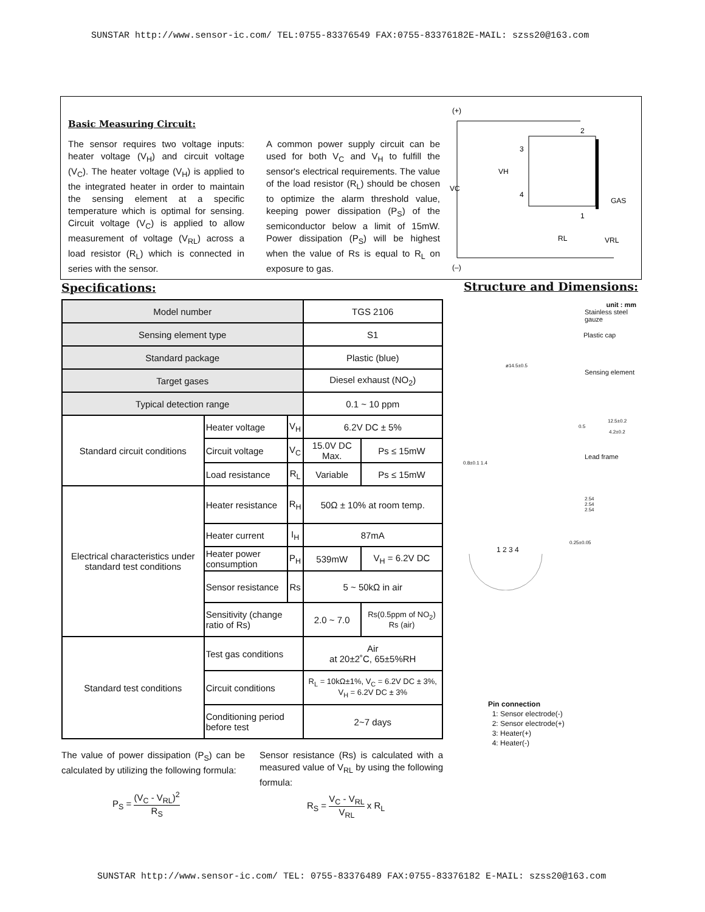SUNSTAR http://www.sensor-ic.com/ TEL:0755-83376549 FAX:0755-83376182E-MAIL: szss20@163.com
Basic Measuring Circuit:
The sensor requires two voltage inputs: heater voltage (V<sub>H</sub>) and circuit voltage (V<sub>C</sub>). The heater voltage (V<sub>H</sub>) is applied to the integrated heater in order to maintain the sensing element at a specific temperature which is optimal for sensing. Circuit voltage (V<sub>C</sub>) is applied to allow measurement of voltage (V<sub>RL</sub>) across a load resistor (R<sub>L</sub>) which is connected in series with the sensor.
A common power supply circuit can be used for both V<sub>C</sub> and V<sub>H</sub> to fulfill the sensor's electrical requirements. The value of the load resistor (R<sub>L</sub>) should be chosen to optimize the alarm threshold value, keeping power dissipation (P<sub>S</sub>) of the semiconductor below a limit of 15mW. Power dissipation (P<sub>S</sub>) will be highest when the value of Rs is equal to R<sub>L</sub> on exposure to gas.
(+)
VC
VH
3
2
4
1
GAS
RL
VRL
(–)
Specifications: Structure and Dimensions:
| Model number | | | TGS 2106 | |
| Sensing element type | | | S1 | |
| Standard package | | | Plastic (blue) | |
| Target gases | | | Diesel exhaust (NO<sub>2</sub>) | |
| Typical detection range | | | 0.1 ~ 10 ppm | |
| Standard circuit conditions | Heater voltage | V<sub>H</sub> | 6.2V DC ± 5% | |
| | Circuit voltage | V<sub>C</sub> | 15.0V DC Max. | Ps ≤ 15mW |
| | Load resistance | R<sub>L</sub> | Variable | Ps ≤ 15mW |
| Electrical characteristics under standard test conditions | Heater resistance | R<sub>H</sub> | 50Ω ± 10% at room temp. | |
| | Heater current | I<sub>H</sub> | 87mA | |
| | Heater power consumption | P<sub>H</sub> | 539mW | V<sub>H</sub> = 6.2V DC |
| | Sensor resistance | Rs | 5 ~ 50kΩ in air | |
| | Sensitivity (change ratio of Rs) | | 2.0 ~ 7.0 | Rs(0.5ppm of NO<sub>2</sub>) Rs (air) |
| Standard test conditions | Test gas conditions | | Air at 20±2˚C, 65±5%RH | |
| | Circuit conditions | | R<sub>L</sub> = 10kΩ±1%, V<sub>C</sub> = 6.2V DC ± 3%, V<sub>H</sub> = 6.2V DC ± 3% | |
| | Conditioning period before test | | 2~7 days | |
unit : mm
Stainless steel gauze
Plastic cap
ø14.5±0.5
Sensing element
12.5±0.2
0.5
4.2±0.2
Lead frame
0.8±0.1 1.4
2.54
2.54
2.54
0.25±0.05
1 2 3 4
Pin connection
1: Sensor electrode(-)
2: Sensor electrode(+)
3: Heater(+)
4: Heater(-)
The value of power dissipation (P<sub>S</sub>) can be calculated by utilizing the following formula:
Sensor resistance (Rs) is calculated with a measured value of V<sub>RL</sub> by using the following formula:
P<sub>S</sub> = (V<sub>C</sub> - V<sub>RL</sub>)<sup>2</sup> R<sub>S</sub> R<sub>S</sub> = V<sub>C</sub> - V<sub>RL</sub> V<sub>RL</sub> x R<sub>L</sub>
SUNSTAR http://www.sensor-ic.com/ TEL: 0755-83376489 FAX:0755-83376182 E-MAIL: szss20@163.com